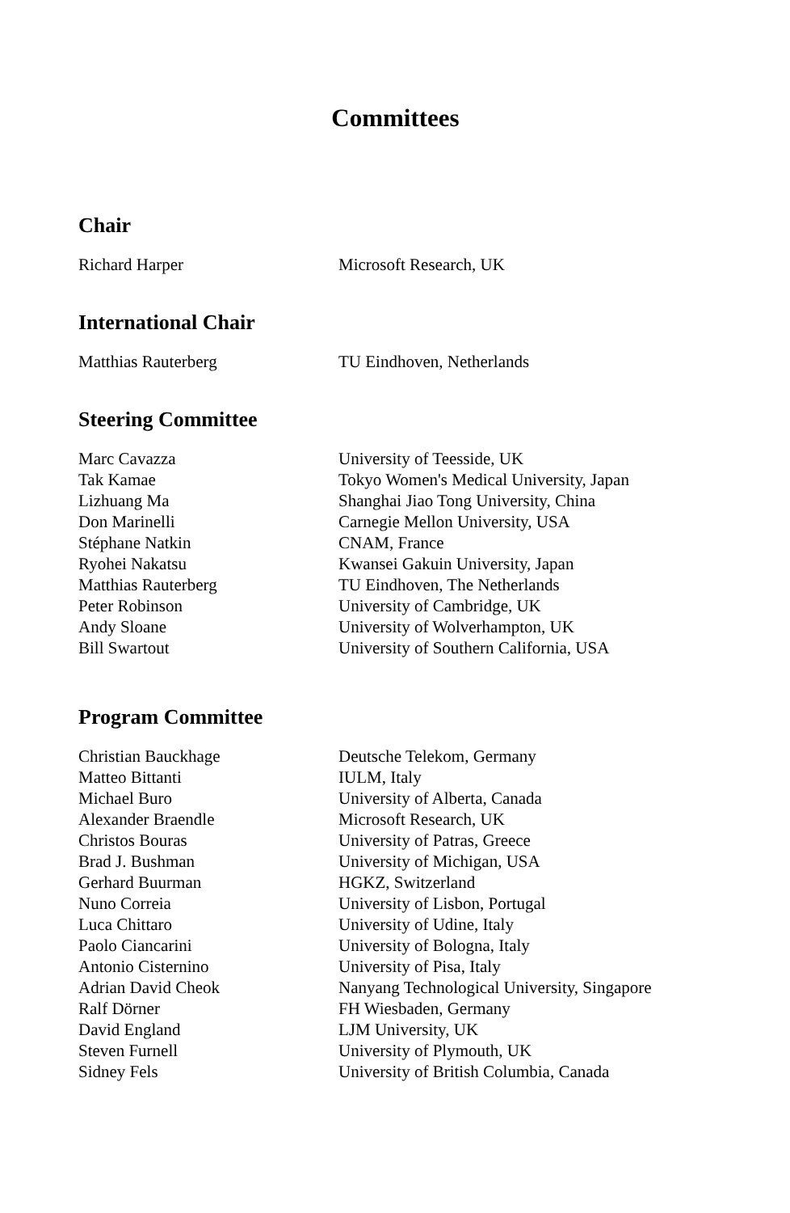Committees
Chair
| Richard Harper | Microsoft Research, UK |
International Chair
| Matthias Rauterberg | TU Eindhoven, Netherlands |
Steering Committee
| Marc Cavazza | University of Teesside, UK |
| Tak Kamae | Tokyo Women's Medical University, Japan |
| Lizhuang Ma | Shanghai Jiao Tong University, China |
| Don Marinelli | Carnegie Mellon University, USA |
| Stéphane Natkin | CNAM, France |
| Ryohei Nakatsu | Kwansei Gakuin University, Japan |
| Matthias Rauterberg | TU Eindhoven, The Netherlands |
| Peter Robinson | University of Cambridge, UK |
| Andy Sloane | University of Wolverhampton, UK |
| Bill Swartout | University of Southern California, USA |
Program Committee
| Christian Bauckhage | Deutsche Telekom, Germany |
| Matteo Bittanti | IULM, Italy |
| Michael Buro | University of Alberta, Canada |
| Alexander Braendle | Microsoft Research, UK |
| Christos Bouras | University of Patras, Greece |
| Brad J. Bushman | University of Michigan, USA |
| Gerhard Buurman | HGKZ, Switzerland |
| Nuno Correia | University of Lisbon, Portugal |
| Luca Chittaro | University of Udine, Italy |
| Paolo Ciancarini | University of Bologna, Italy |
| Antonio Cisternino | University of Pisa, Italy |
| Adrian David Cheok | Nanyang Technological University, Singapore |
| Ralf Dörner | FH Wiesbaden, Germany |
| David England | LJM University, UK |
| Steven Furnell | University of Plymouth, UK |
| Sidney Fels | University of British Columbia, Canada |